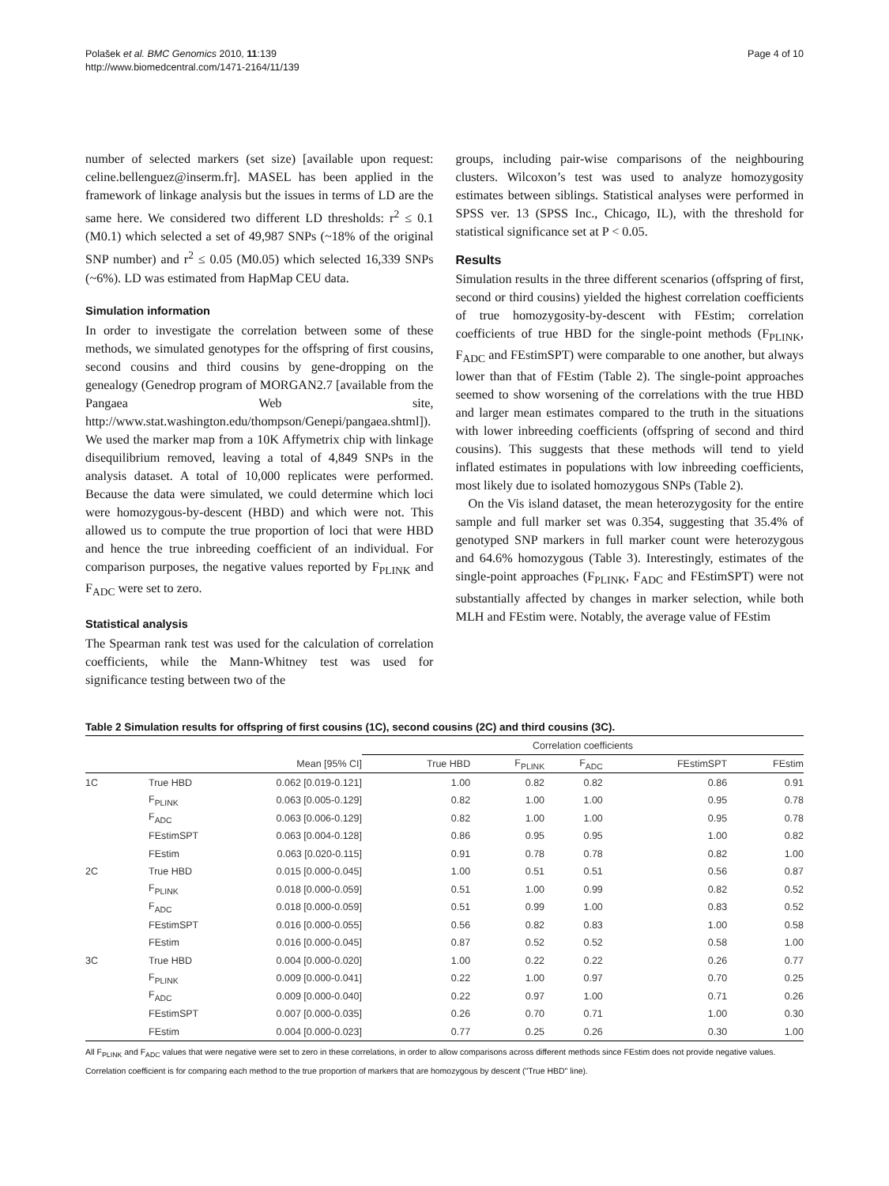Polašek et al. BMC Genomics 2010, 11:139
http://www.biomedcentral.com/1471-2164/11/139
Page 4 of 10
number of selected markers (set size) [available upon request: celine.bellenguez@inserm.fr]. MASEL has been applied in the framework of linkage analysis but the issues in terms of LD are the same here. We considered two different LD thresholds: r<sup>2</sup> ≤ 0.1 (M0.1) which selected a set of 49,987 SNPs (~18% of the original SNP number) and r<sup>2</sup> ≤ 0.05 (M0.05) which selected 16,339 SNPs (~6%). LD was estimated from HapMap CEU data.
Simulation information
In order to investigate the correlation between some of these methods, we simulated genotypes for the offspring of first cousins, second cousins and third cousins by gene-dropping on the genealogy (Genedrop program of MORGAN2.7 [available from the Pangaea Web site, http://www.stat.washington.edu/thompson/Genepi/pangaea.shtml]). We used the marker map from a 10K Affymetrix chip with linkage disequilibrium removed, leaving a total of 4,849 SNPs in the analysis dataset. A total of 10,000 replicates were performed. Because the data were simulated, we could determine which loci were homozygous-by-descent (HBD) and which were not. This allowed us to compute the true proportion of loci that were HBD and hence the true inbreeding coefficient of an individual. For comparison purposes, the negative values reported by F<sub>PLINK</sub> and F<sub>ADC</sub> were set to zero.
Statistical analysis
The Spearman rank test was used for the calculation of correlation coefficients, while the Mann-Whitney test was used for significance testing between two of the
groups, including pair-wise comparisons of the neighbouring clusters. Wilcoxon’s test was used to analyze homozygosity estimates between siblings. Statistical analyses were performed in SPSS ver. 13 (SPSS Inc., Chicago, IL), with the threshold for statistical significance set at P < 0.05.
Results
Simulation results in the three different scenarios (offspring of first, second or third cousins) yielded the highest correlation coefficients of true homozygosity-by-descent with FEstim; correlation coefficients of true HBD for the single-point methods (F<sub>PLINK</sub>, F<sub>ADC</sub> and FEstimSPT) were comparable to one another, but always lower than that of FEstim (Table 2). The single-point approaches seemed to show worsening of the correlations with the true HBD and larger mean estimates compared to the truth in the situations with lower inbreeding coefficients (offspring of second and third cousins). This suggests that these methods will tend to yield inflated estimates in populations with low inbreeding coefficients, most likely due to isolated homozygous SNPs (Table 2).
On the Vis island dataset, the mean heterozygosity for the entire sample and full marker set was 0.354, suggesting that 35.4% of genotyped SNP markers in full marker count were heterozygous and 64.6% homozygous (Table 3). Interestingly, estimates of the single-point approaches (F<sub>PLINK</sub>, F<sub>ADC</sub> and FEstimSPT) were not substantially affected by changes in marker selection, while both MLH and FEstim were. Notably, the average value of FEstim
Table 2 Simulation results for offspring of first cousins (1C), second cousins (2C) and third cousins (3C).
| | | | Correlation coefficients | | | | |
| --- | --- | --- | --- | --- | --- | --- | --- |
| | | Mean [95% CI] | True HBD | F<sub>PLINK</sub> | F<sub>ADC</sub> | FEstimSPT | FEstim |
| 1C | True HBD | 0.062 [0.019-0.121] | 1.00 | 0.82 | 0.82 | 0.86 | 0.91 |
| | F<sub>PLINK</sub> | 0.063 [0.005-0.129] | 0.82 | 1.00 | 1.00 | 0.95 | 0.78 |
| | F<sub>ADC</sub> | 0.063 [0.006-0.129] | 0.82 | 1.00 | 1.00 | 0.95 | 0.78 |
| | FEstimSPT | 0.063 [0.004-0.128] | 0.86 | 0.95 | 0.95 | 1.00 | 0.82 |
| | FEstim | 0.063 [0.020-0.115] | 0.91 | 0.78 | 0.78 | 0.82 | 1.00 |
| 2C | True HBD | 0.015 [0.000-0.045] | 1.00 | 0.51 | 0.51 | 0.56 | 0.87 |
| | F<sub>PLINK</sub> | 0.018 [0.000-0.059] | 0.51 | 1.00 | 0.99 | 0.82 | 0.52 |
| | F<sub>ADC</sub> | 0.018 [0.000-0.059] | 0.51 | 0.99 | 1.00 | 0.83 | 0.52 |
| | FEstimSPT | 0.016 [0.000-0.055] | 0.56 | 0.82 | 0.83 | 1.00 | 0.58 |
| | FEstim | 0.016 [0.000-0.045] | 0.87 | 0.52 | 0.52 | 0.58 | 1.00 |
| 3C | True HBD | 0.004 [0.000-0.020] | 1.00 | 0.22 | 0.22 | 0.26 | 0.77 |
| | F<sub>PLINK</sub> | 0.009 [0.000-0.041] | 0.22 | 1.00 | 0.97 | 0.70 | 0.25 |
| | F<sub>ADC</sub> | 0.009 [0.000-0.040] | 0.22 | 0.97 | 1.00 | 0.71 | 0.26 |
| | FEstimSPT | 0.007 [0.000-0.035] | 0.26 | 0.70 | 0.71 | 1.00 | 0.30 |
| | FEstim | 0.004 [0.000-0.023] | 0.77 | 0.25 | 0.26 | 0.30 | 1.00 |
All F<sub>PLINK</sub> and F<sub>ADC</sub> values that were negative were set to zero in these correlations, in order to allow comparisons across different methods since FEstim does not provide negative values.
Correlation coefficient is for comparing each method to the true proportion of markers that are homozygous by descent ("True HBD" line).